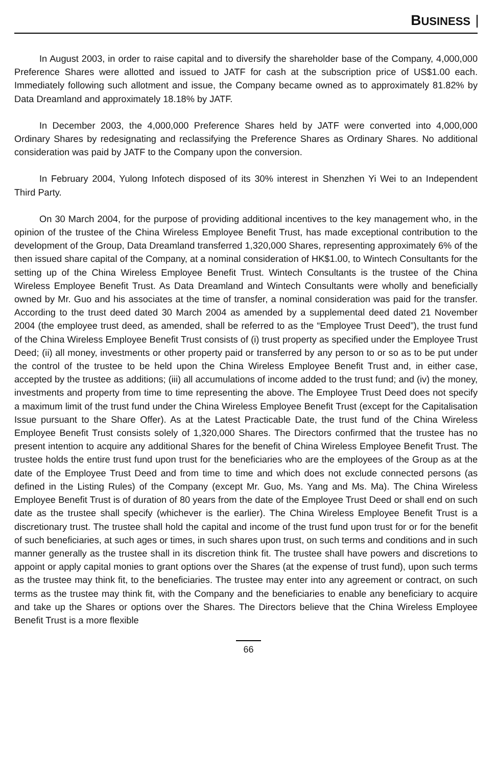BUSINESS
In August 2003, in order to raise capital and to diversify the shareholder base of the Company, 4,000,000 Preference Shares were allotted and issued to JATF for cash at the subscription price of US$1.00 each. Immediately following such allotment and issue, the Company became owned as to approximately 81.82% by Data Dreamland and approximately 18.18% by JATF.
In December 2003, the 4,000,000 Preference Shares held by JATF were converted into 4,000,000 Ordinary Shares by redesignating and reclassifying the Preference Shares as Ordinary Shares. No additional consideration was paid by JATF to the Company upon the conversion.
In February 2004, Yulong Infotech disposed of its 30% interest in Shenzhen Yi Wei to an Independent Third Party.
On 30 March 2004, for the purpose of providing additional incentives to the key management who, in the opinion of the trustee of the China Wireless Employee Benefit Trust, has made exceptional contribution to the development of the Group, Data Dreamland transferred 1,320,000 Shares, representing approximately 6% of the then issued share capital of the Company, at a nominal consideration of HK$1.00, to Wintech Consultants for the setting up of the China Wireless Employee Benefit Trust. Wintech Consultants is the trustee of the China Wireless Employee Benefit Trust. As Data Dreamland and Wintech Consultants were wholly and beneficially owned by Mr. Guo and his associates at the time of transfer, a nominal consideration was paid for the transfer. According to the trust deed dated 30 March 2004 as amended by a supplemental deed dated 21 November 2004 (the employee trust deed, as amended, shall be referred to as the “Employee Trust Deed”), the trust fund of the China Wireless Employee Benefit Trust consists of (i) trust property as specified under the Employee Trust Deed; (ii) all money, investments or other property paid or transferred by any person to or so as to be put under the control of the trustee to be held upon the China Wireless Employee Benefit Trust and, in either case, accepted by the trustee as additions; (iii) all accumulations of income added to the trust fund; and (iv) the money, investments and property from time to time representing the above. The Employee Trust Deed does not specify a maximum limit of the trust fund under the China Wireless Employee Benefit Trust (except for the Capitalisation Issue pursuant to the Share Offer). As at the Latest Practicable Date, the trust fund of the China Wireless Employee Benefit Trust consists solely of 1,320,000 Shares. The Directors confirmed that the trustee has no present intention to acquire any additional Shares for the benefit of China Wireless Employee Benefit Trust. The trustee holds the entire trust fund upon trust for the beneficiaries who are the employees of the Group as at the date of the Employee Trust Deed and from time to time and which does not exclude connected persons (as defined in the Listing Rules) of the Company (except Mr. Guo, Ms. Yang and Ms. Ma). The China Wireless Employee Benefit Trust is of duration of 80 years from the date of the Employee Trust Deed or shall end on such date as the trustee shall specify (whichever is the earlier). The China Wireless Employee Benefit Trust is a discretionary trust. The trustee shall hold the capital and income of the trust fund upon trust for or for the benefit of such beneficiaries, at such ages or times, in such shares upon trust, on such terms and conditions and in such manner generally as the trustee shall in its discretion think fit. The trustee shall have powers and discretions to appoint or apply capital monies to grant options over the Shares (at the expense of trust fund), upon such terms as the trustee may think fit, to the beneficiaries. The trustee may enter into any agreement or contract, on such terms as the trustee may think fit, with the Company and the beneficiaries to enable any beneficiary to acquire and take up the Shares or options over the Shares. The Directors believe that the China Wireless Employee Benefit Trust is a more flexible
66